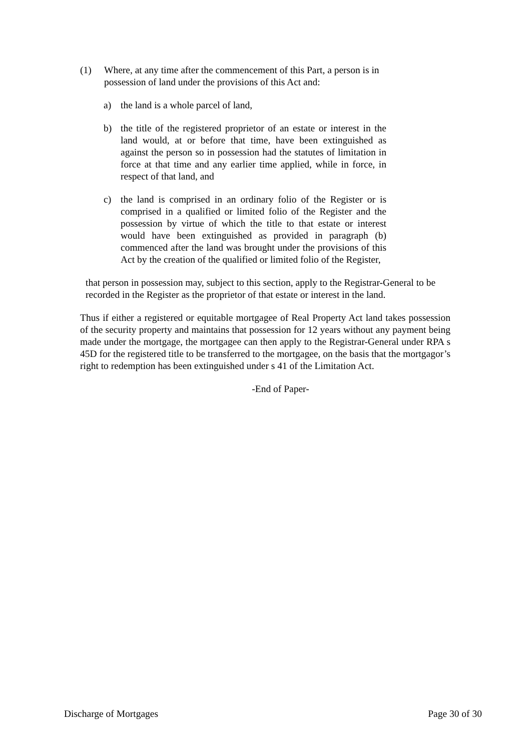(1) Where, at any time after the commencement of this Part, a person is in possession of land under the provisions of this Act and:
a) the land is a whole parcel of land,
b) the title of the registered proprietor of an estate or interest in the land would, at or before that time, have been extinguished as against the person so in possession had the statutes of limitation in force at that time and any earlier time applied, while in force, in respect of that land, and
c) the land is comprised in an ordinary folio of the Register or is comprised in a qualified or limited folio of the Register and the possession by virtue of which the title to that estate or interest would have been extinguished as provided in paragraph (b) commenced after the land was brought under the provisions of this Act by the creation of the qualified or limited folio of the Register,
that person in possession may, subject to this section, apply to the Registrar-General to be recorded in the Register as the proprietor of that estate or interest in the land.
Thus if either a registered or equitable mortgagee of Real Property Act land takes possession of the security property and maintains that possession for 12 years without any payment being made under the mortgage, the mortgagee can then apply to the Registrar-General under RPA s 45D for the registered title to be transferred to the mortgagee, on the basis that the mortgagor’s right to redemption has been extinguished under s 41 of the Limitation Act.
-End of Paper-
Discharge of Mortgages Page 30 of 30